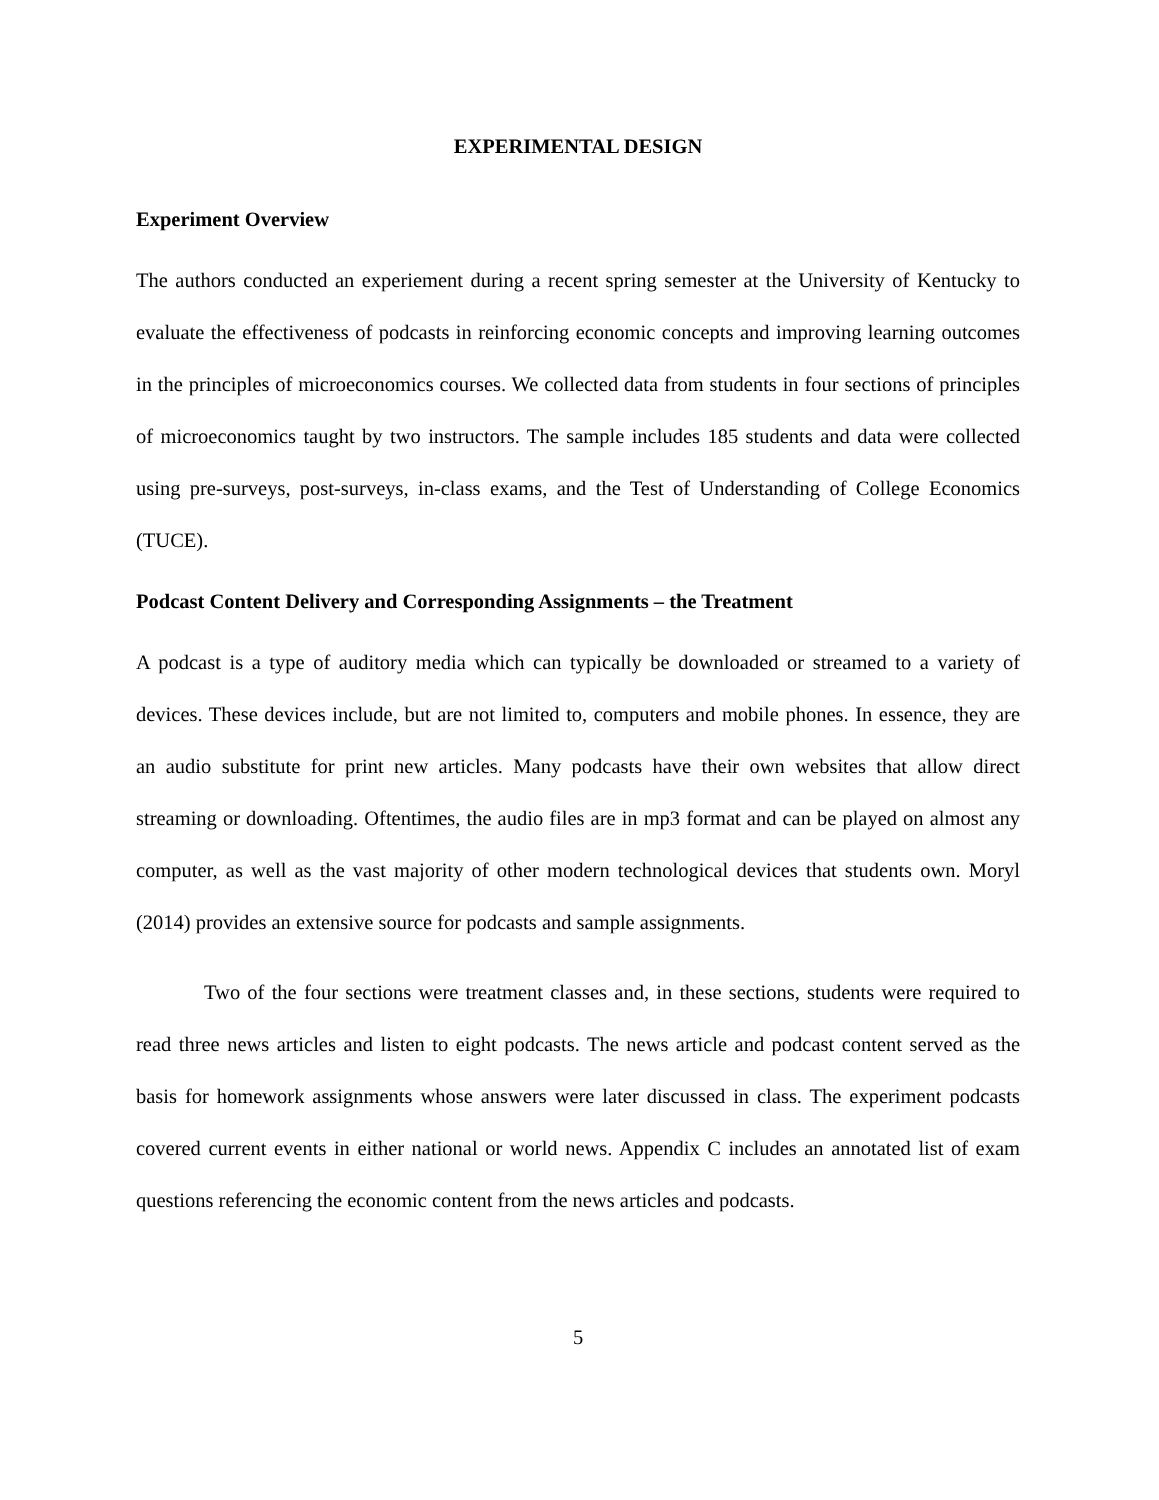EXPERIMENTAL DESIGN
Experiment Overview
The authors conducted an experiement during a recent spring semester at the University of Kentucky to evaluate the effectiveness of podcasts in reinforcing economic concepts and improving learning outcomes in the principles of microeconomics courses. We collected data from students in four sections of principles of microeconomics taught by two instructors. The sample includes 185 students and data were collected using pre-surveys, post-surveys, in-class exams, and the Test of Understanding of College Economics (TUCE).
Podcast Content Delivery and Corresponding Assignments – the Treatment
A podcast is a type of auditory media which can typically be downloaded or streamed to a variety of devices. These devices include, but are not limited to, computers and mobile phones. In essence, they are an audio substitute for print new articles. Many podcasts have their own websites that allow direct streaming or downloading. Oftentimes, the audio files are in mp3 format and can be played on almost any computer, as well as the vast majority of other modern technological devices that students own. Moryl (2014) provides an extensive source for podcasts and sample assignments.
Two of the four sections were treatment classes and, in these sections, students were required to read three news articles and listen to eight podcasts. The news article and podcast content served as the basis for homework assignments whose answers were later discussed in class. The experiment podcasts covered current events in either national or world news. Appendix C includes an annotated list of exam questions referencing the economic content from the news articles and podcasts.
5